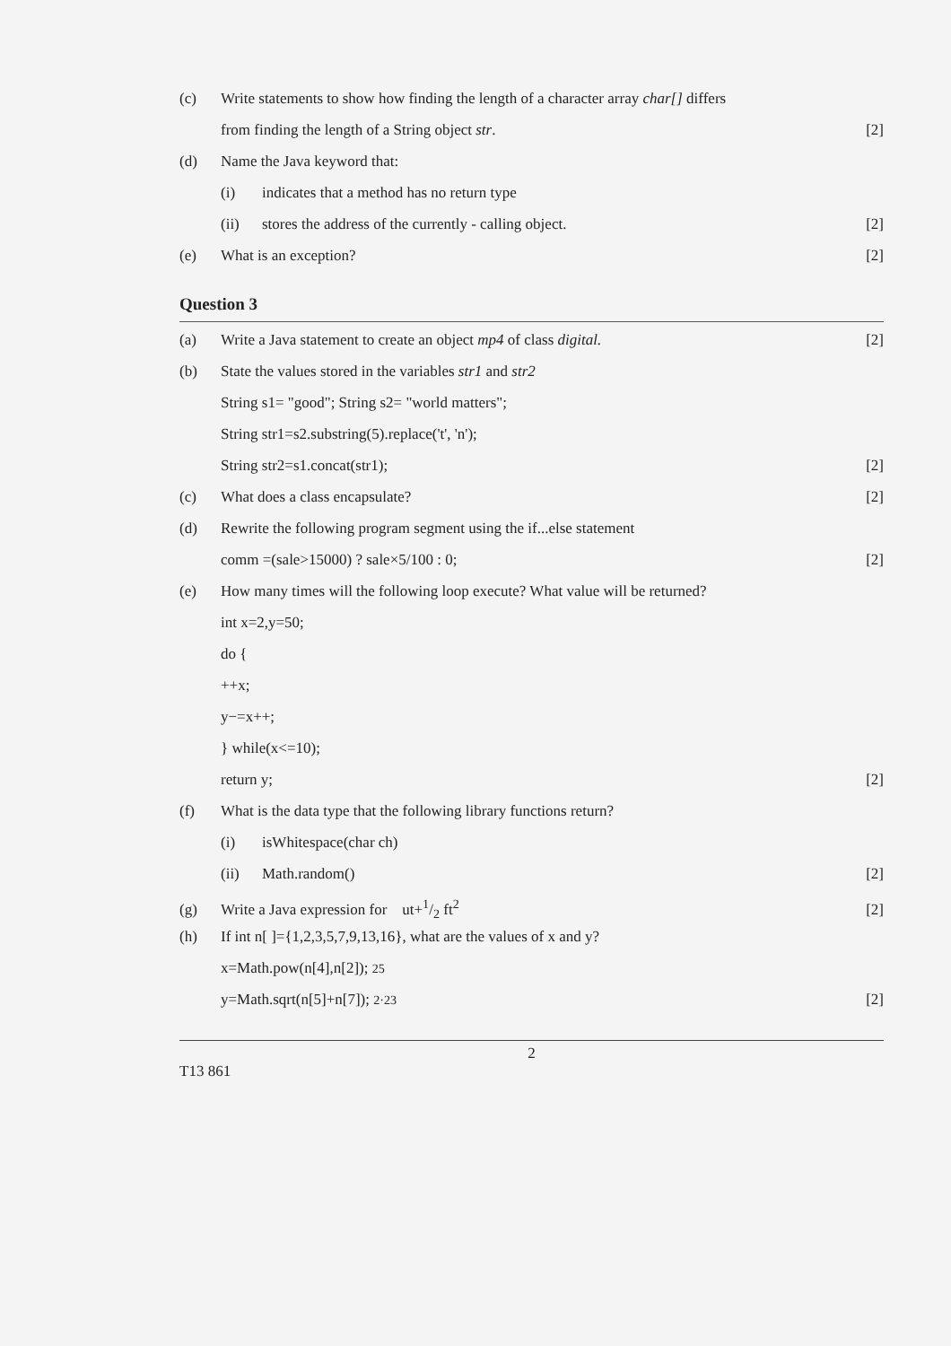(c) Write statements to show how finding the length of a character array char[] differs
from finding the length of a String object str. [2]
(d) Name the Java keyword that:
(i) indicates that a method has no return type
(ii) stores the address of the currently - calling object. [2]
(e) What is an exception? [2]
Question 3
(a) Write a Java statement to create an object mp4 of class digital. [2]
(b) State the values stored in the variables str1 and str2
String s1= "good"; String s2= "world matters";
String str1=s2.substring(5).replace('t', 'n');
String str2=s1.concat(str1); [2]
(c) What does a class encapsulate? [2]
(d) Rewrite the following program segment using the if...else statement
comm =(sale>15000) ? sale×5/100 : 0; [2]
(e) How many times will the following loop execute? What value will be returned?
int x=2,y=50;
do {
++x;
y−=x++;
} while(x<=10);
return y; [2]
(f) What is the data type that the following library functions return?
(i) isWhitespace(char ch)
(ii) Math.random() [2]
(g) Write a Java expression for ut+1/2 ft<sup>2</sup> [2]
(h) If int n[ ]={1,2,3,5,7,9,13,16}, what are the values of x and y?
x=Math.pow(n[4],n[2]); 25
y=Math.sqrt(n[5]+n[7]); 2·23 [2]
2
T13 861